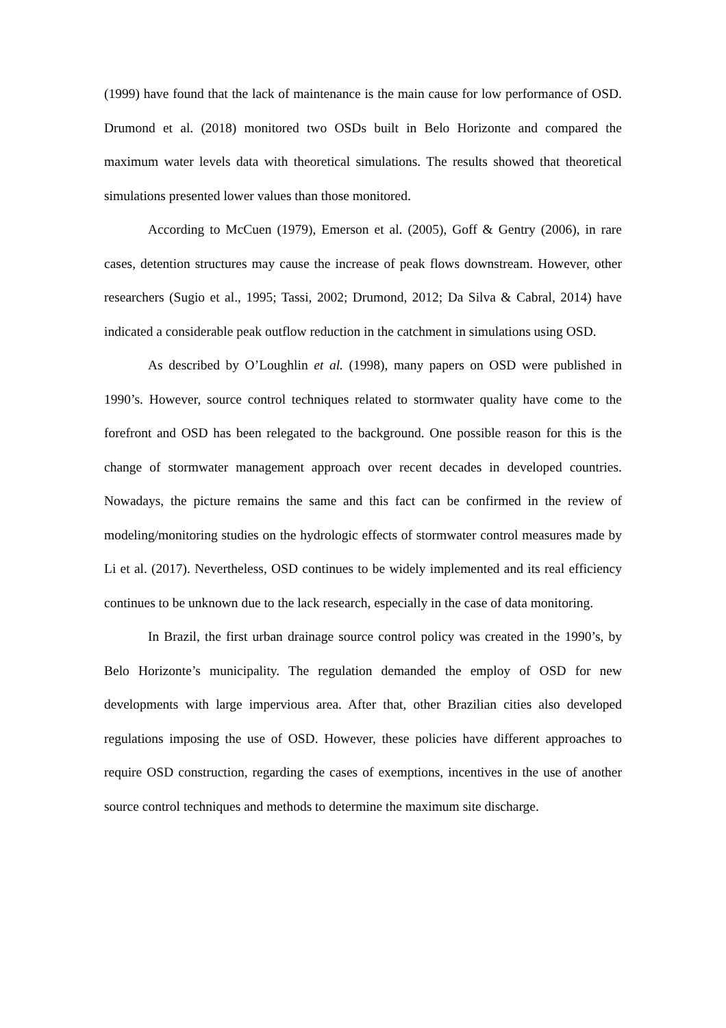(1999) have found that the lack of maintenance is the main cause for low performance of OSD. Drumond et al. (2018) monitored two OSDs built in Belo Horizonte and compared the maximum water levels data with theoretical simulations. The results showed that theoretical simulations presented lower values than those monitored.
According to McCuen (1979), Emerson et al. (2005), Goff & Gentry (2006), in rare cases, detention structures may cause the increase of peak flows downstream. However, other researchers (Sugio et al., 1995; Tassi, 2002; Drumond, 2012; Da Silva & Cabral, 2014) have indicated a considerable peak outflow reduction in the catchment in simulations using OSD.
As described by O’Loughlin et al. (1998), many papers on OSD were published in 1990’s. However, source control techniques related to stormwater quality have come to the forefront and OSD has been relegated to the background. One possible reason for this is the change of stormwater management approach over recent decades in developed countries. Nowadays, the picture remains the same and this fact can be confirmed in the review of modeling/monitoring studies on the hydrologic effects of stormwater control measures made by Li et al. (2017). Nevertheless, OSD continues to be widely implemented and its real efficiency continues to be unknown due to the lack research, especially in the case of data monitoring.
In Brazil, the first urban drainage source control policy was created in the 1990’s, by Belo Horizonte’s municipality. The regulation demanded the employ of OSD for new developments with large impervious area. After that, other Brazilian cities also developed regulations imposing the use of OSD. However, these policies have different approaches to require OSD construction, regarding the cases of exemptions, incentives in the use of another source control techniques and methods to determine the maximum site discharge.